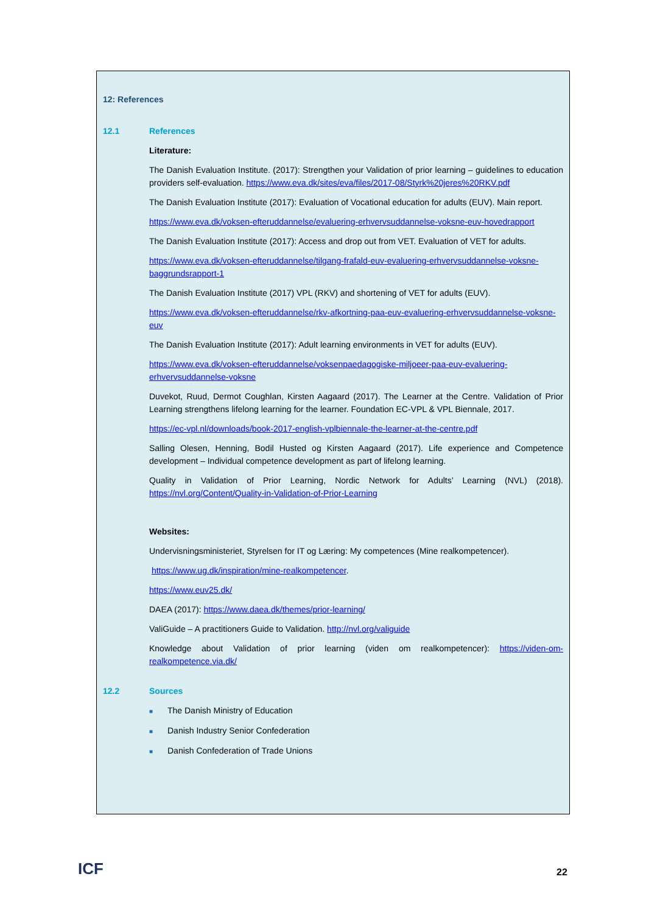12: References
12.1 References
Literature:
The Danish Evaluation Institute. (2017): Strengthen your Validation of prior learning – guidelines to education providers self-evaluation. https://www.eva.dk/sites/eva/files/2017-08/Styrk%20jeres%20RKV.pdf
The Danish Evaluation Institute (2017): Evaluation of Vocational education for adults (EUV). Main report.
https://www.eva.dk/voksen-efteruddannelse/evaluering-erhvervsuddannelse-voksne-euv-hovedrapport
The Danish Evaluation Institute (2017): Access and drop out from VET. Evaluation of VET for adults.
https://www.eva.dk/voksen-efteruddannelse/tilgang-frafald-euv-evaluering-erhvervsuddannelse-voksne-baggrundsrapport-1
The Danish Evaluation Institute (2017) VPL (RKV) and shortening of VET for adults (EUV).
https://www.eva.dk/voksen-efteruddannelse/rkv-afkortning-paa-euv-evaluering-erhvervsuddannelse-voksne-euv
The Danish Evaluation Institute (2017): Adult learning environments in VET for adults (EUV).
https://www.eva.dk/voksen-efteruddannelse/voksenpaedagogiske-miljoeer-paa-euv-evaluering-erhvervsuddannelse-voksne
Duvekot, Ruud, Dermot Coughlan, Kirsten Aagaard (2017). The Learner at the Centre. Validation of Prior Learning strengthens lifelong learning for the learner. Foundation EC-VPL & VPL Biennale, 2017.
https://ec-vpl.nl/downloads/book-2017-english-vplbiennale-the-learner-at-the-centre.pdf
Salling Olesen, Henning, Bodil Husted og Kirsten Aagaard (2017). Life experience and Competence development – Individual competence development as part of lifelong learning.
Quality in Validation of Prior Learning, Nordic Network for Adults’ Learning (NVL) (2018). https://nvl.org/Content/Quality-in-Validation-of-Prior-Learning
Websites:
Undervisningsministeriet, Styrelsen for IT og Læring: My competences (Mine realkompetencer).
https://www.ug.dk/inspiration/mine-realkompetencer.
https://www.euv25.dk/
DAEA (2017): https://www.daea.dk/themes/prior-learning/
ValiGuide – A practitioners Guide to Validation. http://nvl.org/valiguide
Knowledge about Validation of prior learning (viden om realkompetencer): https://viden-om-realkompetence.via.dk/
12.2 Sources
■ The Danish Ministry of Education
■ Danish Industry Senior Confederation
■ Danish Confederation of Trade Unions
ICF 22